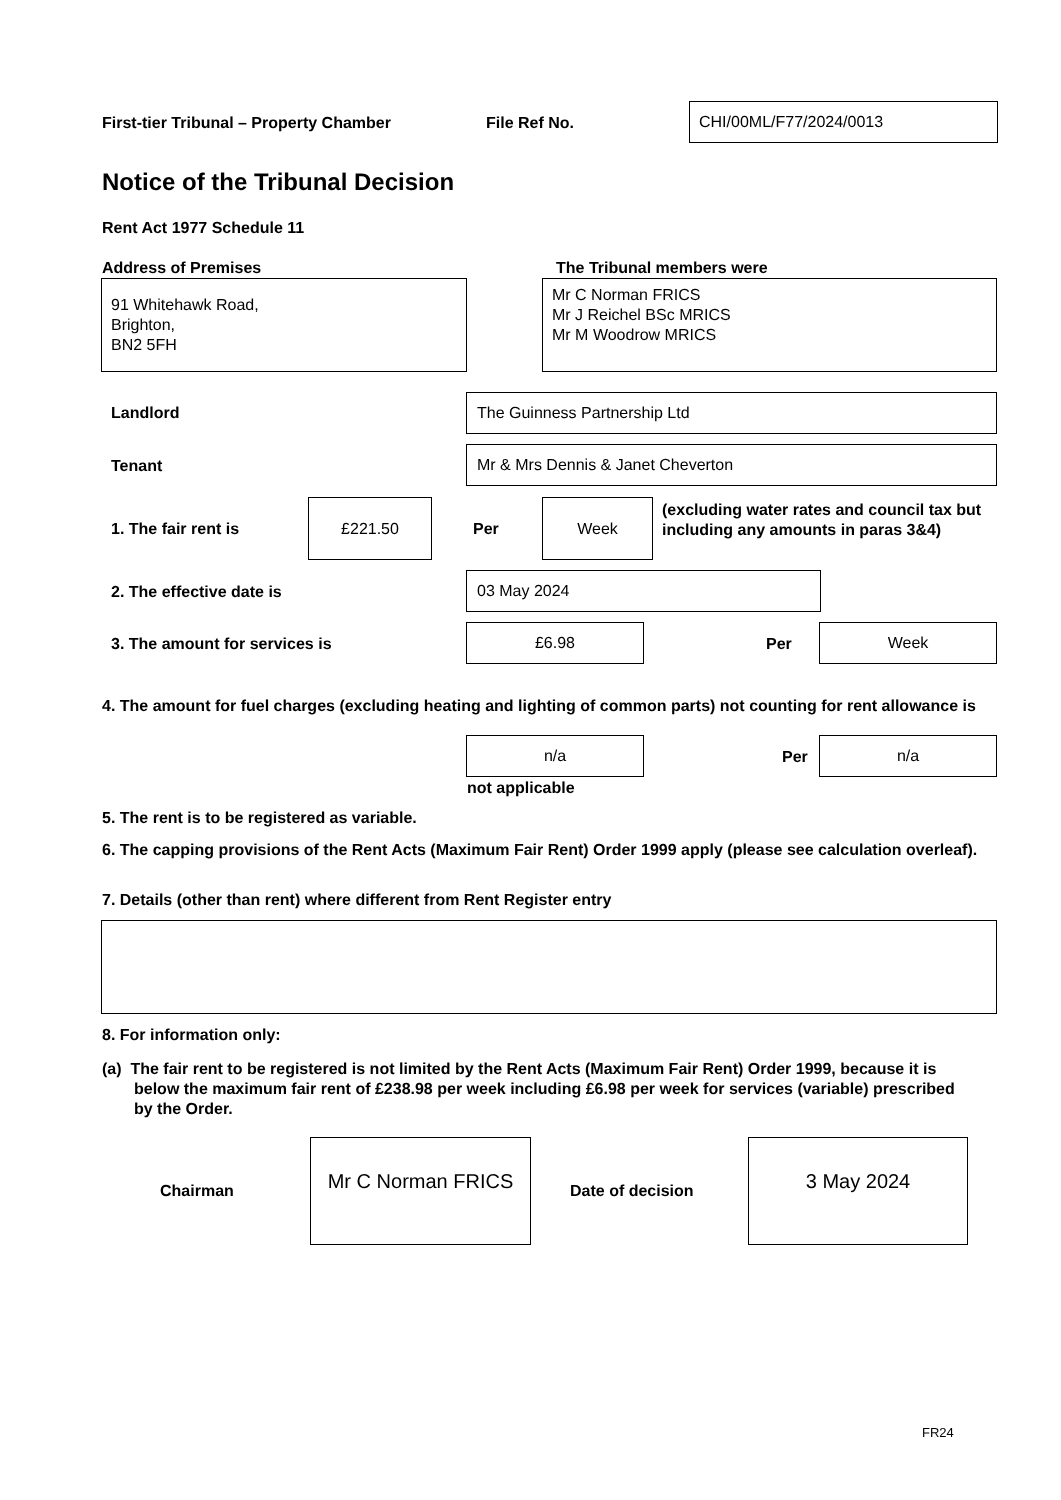First-tier Tribunal – Property Chamber
File Ref No.
CHI/00ML/F77/2024/0013
Notice of the Tribunal Decision
Rent Act 1977 Schedule 11
Address of Premises The Tribunal members were
91 Whitehawk Road,
Brighton,
BN2 5FH
Mr C Norman FRICS
Mr J Reichel BSc MRICS
Mr M Woodrow MRICS
Landlord
The Guinness Partnership Ltd
Tenant
Mr & Mrs Dennis & Janet Cheverton
1. The fair rent is
£221.50
Per
Week
(excluding water rates and council tax but including any amounts in paras 3&4)
2. The effective date is
03 May 2024
3. The amount for services is
£6.98
Per
Week
4. The amount for fuel charges (excluding heating and lighting of common parts) not counting for rent allowance is
n/a
Per
n/a
not applicable
5. The rent is to be registered as variable.
6. The capping provisions of the Rent Acts (Maximum Fair Rent) Order 1999 apply (please see calculation overleaf).
7. Details (other than rent) where different from Rent Register entry
8. For information only:
(a) The fair rent to be registered is not limited by the Rent Acts (Maximum Fair Rent) Order 1999, because it is below the maximum fair rent of £238.98 per week including £6.98 per week for services (variable) prescribed by the Order.
Chairman
Mr C Norman FRICS
Date of decision
3 May 2024
FR24